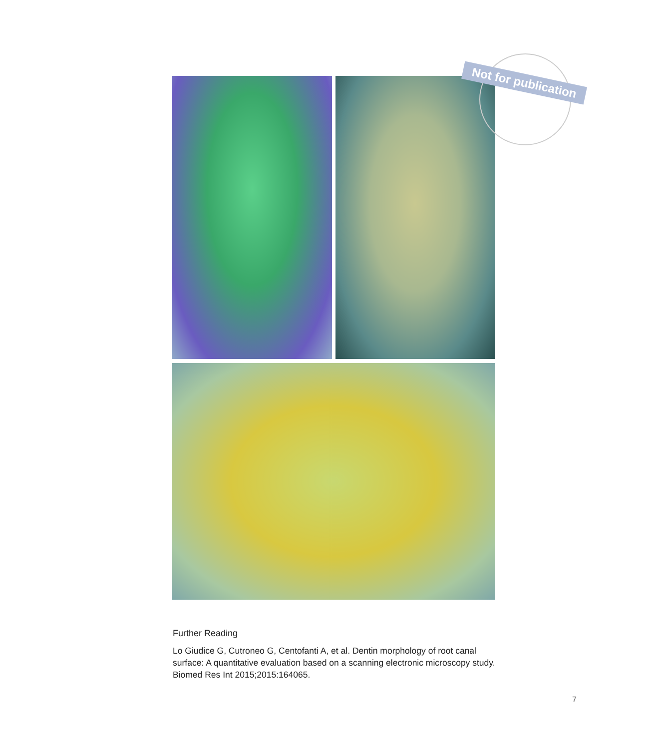Not for publication
Further Reading
Lo Giudice G, Cutroneo G, Centofanti A, et al. Dentin morphology of root canal surface: A quantitative evaluation based on a scanning electronic microscopy study. Biomed Res Int 2015;2015:164065.
7